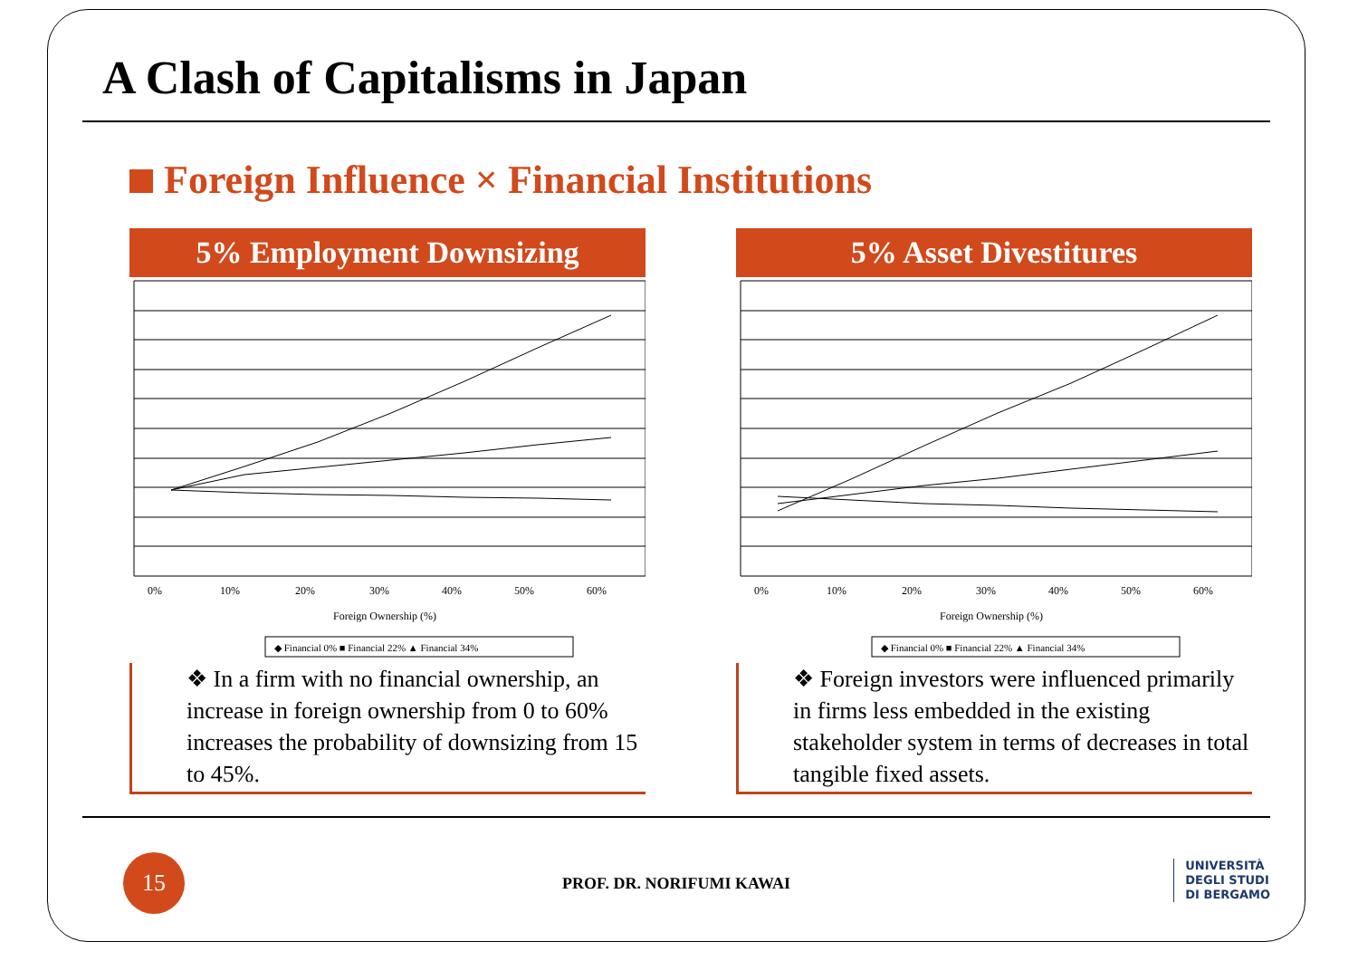A Clash of Capitalisms in Japan
Foreign Influence × Financial Institutions
5% Employment Downsizing
0%
10%
20%
30%
40%
50%
60%
Foreign Ownership (%)
◆ Financial 0% ■ Financial 22% ▲ Financial 34%
❖ In a firm with no financial ownership, an increase in foreign ownership from 0 to 60% increases the probability of downsizing from 15 to 45%.
5% Asset Divestitures
0%
10%
20%
30%
40%
50%
60%
Foreign Ownership (%)
◆ Financial 0% ■ Financial 22% ▲ Financial 34%
❖ Foreign investors were influenced primarily in firms less embedded in the existing stakeholder system in terms of decreases in total tangible fixed assets.
15
PROF. DR. NORIFUMI KAWAI
UNIVERSITÀ
DEGLI STUDI
DI BERGAMO